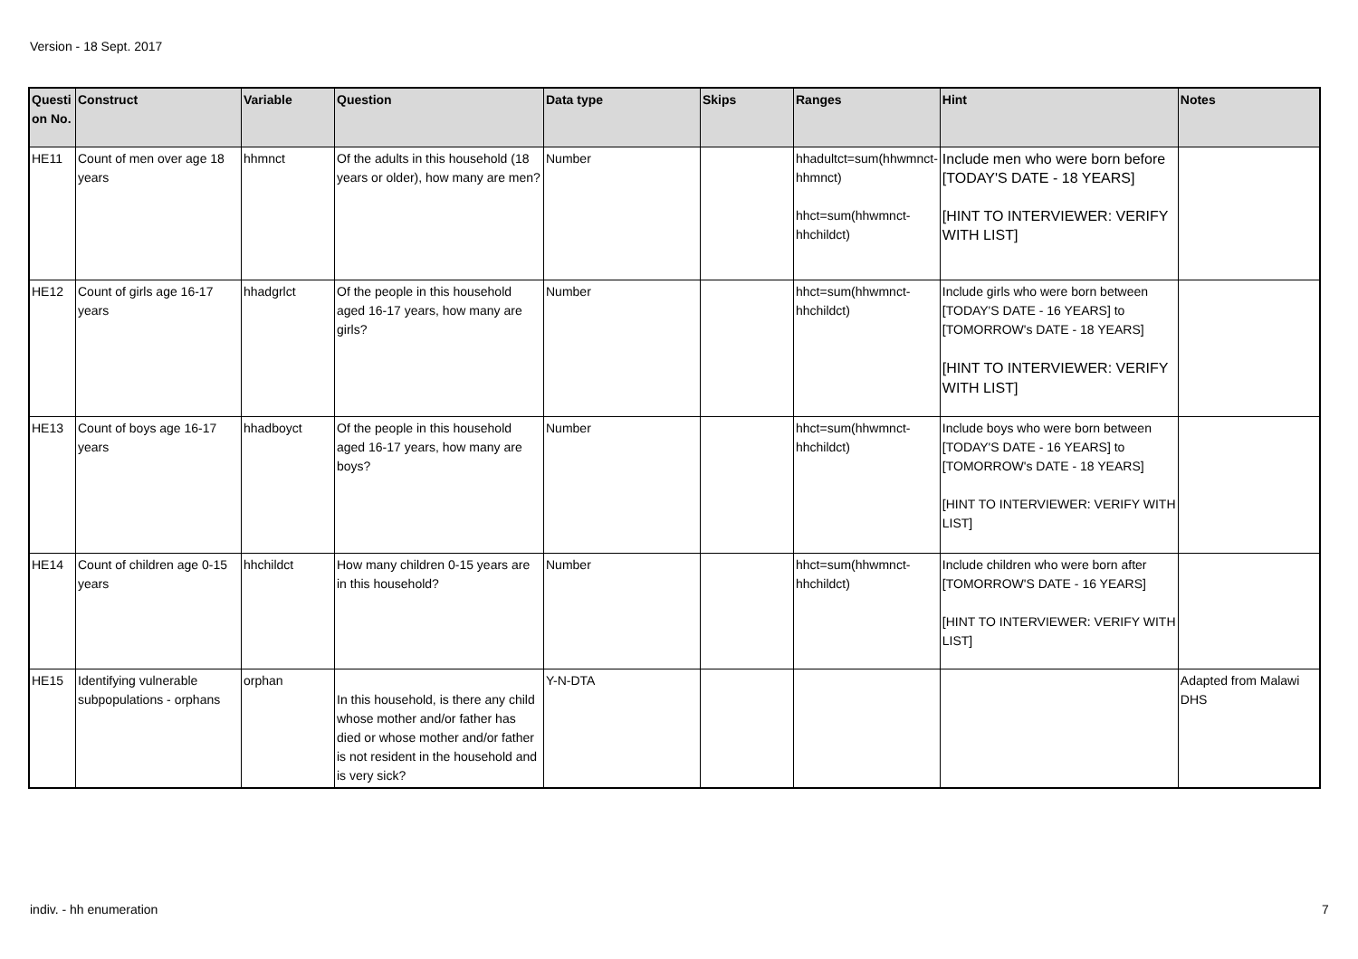Version - 18 Sept. 2017
| Questi on No. | Construct | Variable | Question | Data type | Skips | Ranges | Hint | Notes |
| --- | --- | --- | --- | --- | --- | --- | --- | --- |
| HE11 | Count of men over age 18 years | hhmnct | Of the adults in this household (18 years or older), how many are men? | Number | | hhadultct=sum(hhwmnct-hhmnct) hhct=sum(hhwmnct-hhchildct) | Include men who were born before [TODAY'S DATE - 18 YEARS] [HINT TO INTERVIEWER: VERIFY WITH LIST] | |
| HE12 | Count of girls age 16-17 years | hhadgrlct | Of the people in this household aged 16-17 years, how many are girls? | Number | | hhct=sum(hhwmnct-hhchildct) | Include girls who were born between [TODAY'S DATE - 16 YEARS] to [TOMORROW's DATE - 18 YEARS] [HINT TO INTERVIEWER: VERIFY WITH LIST] | |
| HE13 | Count of boys age 16-17 years | hhadboyct | Of the people in this household aged 16-17 years, how many are boys? | Number | | hhct=sum(hhwmnct-hhchildct) | Include boys who were born between [TODAY'S DATE - 16 YEARS] to [TOMORROW's DATE - 18 YEARS] [HINT TO INTERVIEWER: VERIFY WITH LIST] | |
| HE14 | Count of children age 0-15 years | hhchildct | How many children 0-15 years are in this household? | Number | | hhct=sum(hhwmnct-hhchildct) | Include children who were born after [TOMORROW'S DATE - 16 YEARS] [HINT TO INTERVIEWER: VERIFY WITH LIST] | |
| HE15 | Identifying vulnerable subpopulations - orphans | orphan | In this household, is there any child whose mother and/or father has died or whose mother and/or father is not resident in the household and is very sick? | Y-N-DTA | | | | Adapted from Malawi DHS |
indiv. - hh enumeration 7